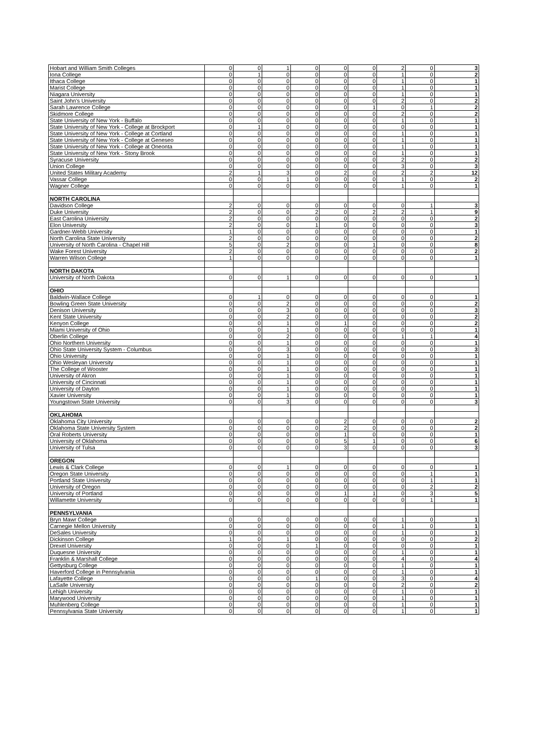| Hobart and William Smith Colleges | 0 | 0 | 1 | 0 | 0 | 0 | 2 | 0 | 3 |
| Iona College | 0 | 1 | 0 | 0 | 0 | 0 | 1 | 0 | 2 |
| Ithaca College | 0 | 0 | 0 | 0 | 0 | 0 | 1 | 0 | 1 |
| Marist College | 0 | 0 | 0 | 0 | 0 | 0 | 1 | 0 | 1 |
| Niagara University | 0 | 0 | 0 | 0 | 0 | 0 | 1 | 0 | 1 |
| Saint John's University | 0 | 0 | 0 | 0 | 0 | 0 | 2 | 0 | 2 |
| Sarah Lawrence College | 0 | 0 | 0 | 0 | 0 | 1 | 0 | 1 | 2 |
| Skidmore College | 0 | 0 | 0 | 0 | 0 | 0 | 2 | 0 | 2 |
| State University of New York - Buffalo | 0 | 0 | 0 | 0 | 0 | 0 | 1 | 0 | 1 |
| State University of New York - College at Brockport | 0 | 1 | 0 | 0 | 0 | 0 | 0 | 0 | 1 |
| State University of New York - College at Cortland | 0 | 0 | 0 | 0 | 0 | 0 | 1 | 0 | 1 |
| State University of New York - College at Geneseo | 0 | 0 | 0 | 0 | 0 | 0 | 1 | 0 | 1 |
| State University of New York - College at Oneonta | 0 | 0 | 0 | 0 | 0 | 0 | 1 | 0 | 1 |
| State University of New York - Stony Brook | 0 | 0 | 0 | 0 | 0 | 0 | 1 | 0 | 1 |
| Syracuse University | 0 | 0 | 0 | 0 | 0 | 0 | 2 | 0 | 2 |
| Union College | 0 | 0 | 0 | 0 | 0 | 0 | 3 | 0 | 3 |
| United States Military Academy | 2 | 1 | 3 | 0 | 2 | 0 | 2 | 2 | 12 |
| Vassar College | 0 | 0 | 1 | 0 | 0 | 0 | 1 | 0 | 2 |
| Wagner College | 0 | 0 | 0 | 0 | 0 | 0 | 1 | 0 | 1 |
| NORTH CAROLINA | | | | | | | | | |
| Davidson College | 2 | 0 | 0 | 0 | 0 | 0 | 0 | 1 | 3 |
| Duke University | 2 | 0 | 0 | 2 | 0 | 2 | 2 | 1 | 9 |
| East Carolina University | 2 | 0 | 0 | 0 | 0 | 0 | 0 | 0 | 2 |
| Elon University | 2 | 0 | 0 | 1 | 0 | 0 | 0 | 0 | 3 |
| Gardner-Webb University | 1 | 0 | 0 | 0 | 0 | 0 | 0 | 0 | 1 |
| North Carolina State University | 2 | 0 | 0 | 0 | 0 | 0 | 0 | 0 | 2 |
| University of North Carolina - Chapel Hill | 5 | 0 | 2 | 0 | 0 | 1 | 0 | 0 | 8 |
| Wake Forest University | 2 | 0 | 0 | 0 | 0 | 0 | 0 | 0 | 2 |
| Warren Wilson College | 1 | 0 | 0 | 0 | 0 | 0 | 0 | 0 | 1 |
| NORTH DAKOTA | | | | | | | | | |
| University of North Dakota | 0 | 0 | 1 | 0 | 0 | 0 | 0 | 0 | 1 |
| OHIO | | | | | | | | | |
| Baldwin-Wallace College | 0 | 1 | 0 | 0 | 0 | 0 | 0 | 0 | 1 |
| Bowling Green State University | 0 | 0 | 2 | 0 | 0 | 0 | 0 | 0 | 2 |
| Denison University | 0 | 0 | 3 | 0 | 0 | 0 | 0 | 0 | 3 |
| Kent State University | 0 | 0 | 2 | 0 | 0 | 0 | 0 | 0 | 2 |
| Kenyon College | 0 | 0 | 1 | 0 | 1 | 0 | 0 | 0 | 2 |
| Miami University of Ohio | 0 | 0 | 1 | 0 | 0 | 0 | 0 | 0 | 1 |
| Oberlin College | 0 | 0 | 2 | 0 | 0 | 0 | 1 | 1 | 4 |
| Ohio Northern University | 0 | 0 | 1 | 0 | 0 | 0 | 0 | 0 | 1 |
| Ohio State University System - Columbus | 0 | 0 | 3 | 0 | 0 | 0 | 0 | 0 | 3 |
| Ohio University | 0 | 0 | 1 | 0 | 0 | 0 | 0 | 0 | 1 |
| Ohio Wesleyan University | 0 | 0 | 1 | 0 | 0 | 0 | 0 | 0 | 1 |
| The College of Wooster | 0 | 0 | 1 | 0 | 0 | 0 | 0 | 0 | 1 |
| University of Akron | 0 | 0 | 1 | 0 | 0 | 0 | 0 | 0 | 1 |
| University of Cincinnati | 0 | 0 | 1 | 0 | 0 | 0 | 0 | 0 | 1 |
| University of Dayton | 0 | 0 | 1 | 0 | 0 | 0 | 0 | 0 | 1 |
| Xavier University | 0 | 0 | 1 | 0 | 0 | 0 | 0 | 0 | 1 |
| Youngstown State University | 0 | 0 | 3 | 0 | 0 | 0 | 0 | 0 | 3 |
| OKLAHOMA | | | | | | | | | |
| Oklahoma City University | 0 | 0 | 0 | 0 | 2 | 0 | 0 | 0 | 2 |
| Oklahoma State University System | 0 | 0 | 0 | 0 | 2 | 0 | 0 | 0 | 2 |
| Oral Roberts University | 0 | 0 | 0 | 0 | 1 | 0 | 0 | 0 | 1 |
| University of Oklahoma | 0 | 0 | 0 | 0 | 5 | 1 | 0 | 0 | 6 |
| University of Tulsa | 0 | 0 | 0 | 0 | 3 | 0 | 0 | 0 | 3 |
| OREGON | | | | | | | | | |
| Lewis & Clark College | 0 | 0 | 1 | 0 | 0 | 0 | 0 | 0 | 1 |
| Oregon State University | 0 | 0 | 0 | 0 | 0 | 0 | 0 | 1 | 1 |
| Portland State University | 0 | 0 | 0 | 0 | 0 | 0 | 0 | 1 | 1 |
| University of Oregon | 0 | 0 | 0 | 0 | 0 | 0 | 0 | 2 | 2 |
| University of Portland | 0 | 0 | 0 | 0 | 1 | 1 | 0 | 3 | 5 |
| Willamette University | 0 | 0 | 0 | 0 | 0 | 0 | 0 | 1 | 1 |
| PENNSYLVANIA | | | | | | | | | |
| Bryn Mawr College | 0 | 0 | 0 | 0 | 0 | 0 | 1 | 0 | 1 |
| Carnegie Mellon University | 0 | 0 | 0 | 0 | 0 | 0 | 1 | 0 | 1 |
| DeSales University | 0 | 0 | 0 | 0 | 0 | 0 | 1 | 0 | 1 |
| Dickinson College | 1 | 0 | 1 | 0 | 0 | 0 | 0 | 0 | 2 |
| Drexel University | 0 | 0 | 0 | 1 | 0 | 0 | 0 | 0 | 1 |
| Duquesne University | 0 | 0 | 0 | 0 | 0 | 0 | 1 | 0 | 1 |
| Franklin & Marshall College | 0 | 0 | 0 | 0 | 0 | 0 | 4 | 0 | 4 |
| Gettysburg College | 0 | 0 | 0 | 0 | 0 | 0 | 1 | 0 | 1 |
| Haverford College in Pennsylvania | 0 | 0 | 0 | 0 | 0 | 0 | 1 | 0 | 1 |
| Lafayette College | 0 | 0 | 0 | 1 | 0 | 0 | 3 | 0 | 4 |
| LaSalle University | 0 | 0 | 0 | 0 | 0 | 0 | 2 | 0 | 2 |
| Lehigh University | 0 | 0 | 0 | 0 | 0 | 0 | 1 | 0 | 1 |
| Marywood University | 0 | 0 | 0 | 0 | 0 | 0 | 1 | 0 | 1 |
| Muhlenberg College | 0 | 0 | 0 | 0 | 0 | 0 | 1 | 0 | 1 |
| Pennsylvania State University | 0 | 0 | 0 | 0 | 0 | 0 | 1 | 0 | 1 |